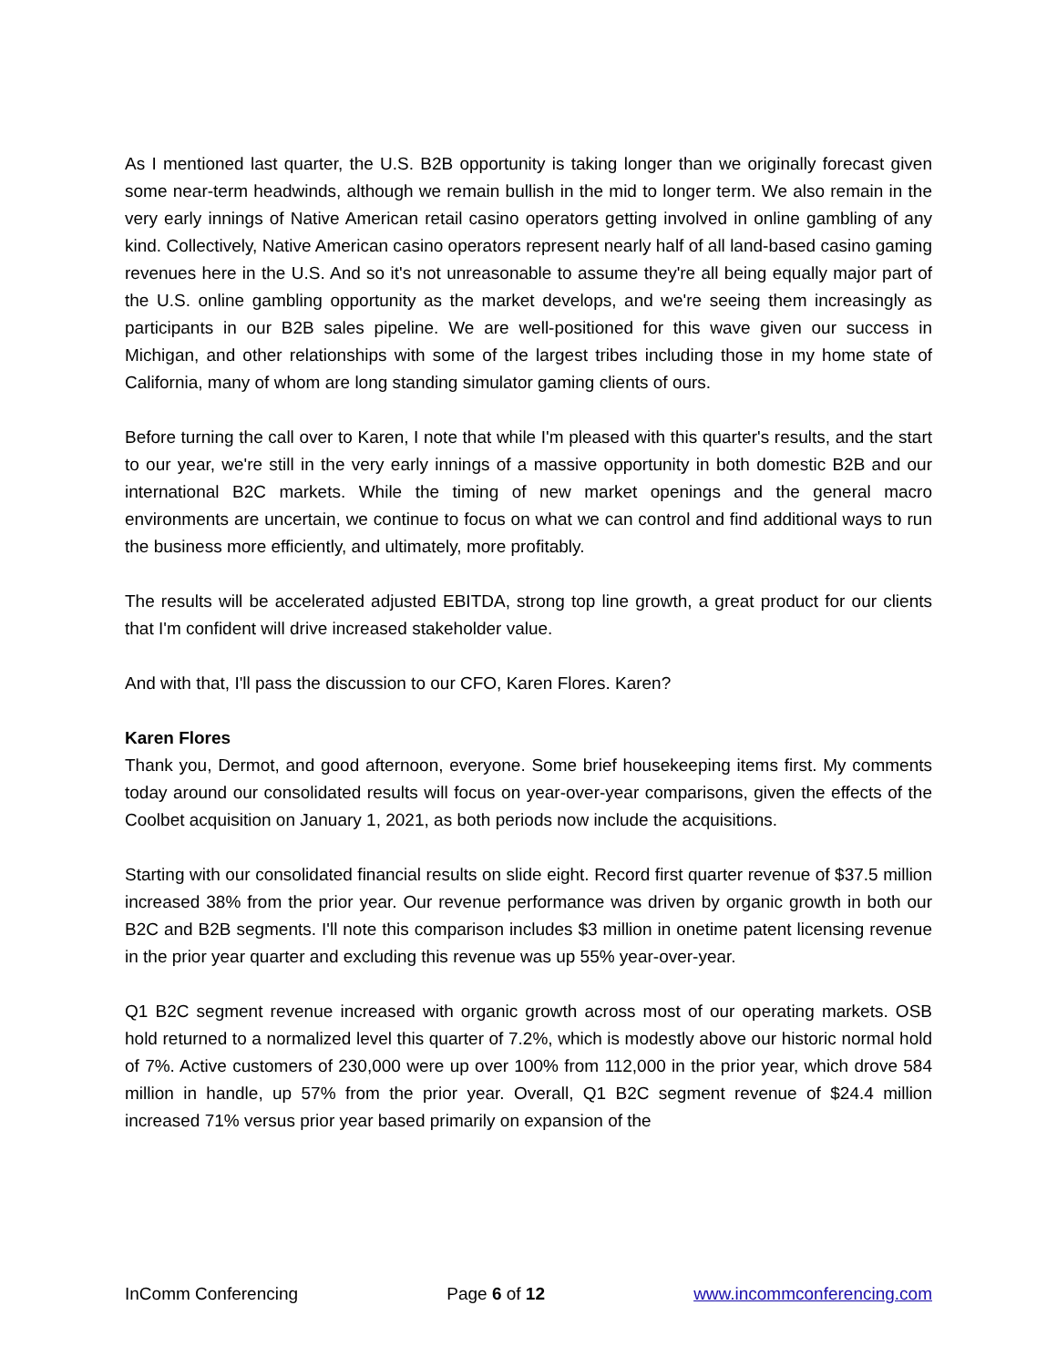As I mentioned last quarter, the U.S. B2B opportunity is taking longer than we originally forecast given some near-term headwinds, although we remain bullish in the mid to longer term. We also remain in the very early innings of Native American retail casino operators getting involved in online gambling of any kind. Collectively, Native American casino operators represent nearly half of all land-based casino gaming revenues here in the U.S. And so it's not unreasonable to assume they're all being equally major part of the U.S. online gambling opportunity as the market develops, and we're seeing them increasingly as participants in our B2B sales pipeline. We are well-positioned for this wave given our success in Michigan, and other relationships with some of the largest tribes including those in my home state of California, many of whom are long standing simulator gaming clients of ours.
Before turning the call over to Karen, I note that while I'm pleased with this quarter's results, and the start to our year, we're still in the very early innings of a massive opportunity in both domestic B2B and our international B2C markets. While the timing of new market openings and the general macro environments are uncertain, we continue to focus on what we can control and find additional ways to run the business more efficiently, and ultimately, more profitably.
The results will be accelerated adjusted EBITDA, strong top line growth, a great product for our clients that I'm confident will drive increased stakeholder value.
And with that, I'll pass the discussion to our CFO, Karen Flores. Karen?
Karen Flores
Thank you, Dermot, and good afternoon, everyone. Some brief housekeeping items first. My comments today around our consolidated results will focus on year-over-year comparisons, given the effects of the Coolbet acquisition on January 1, 2021, as both periods now include the acquisitions.
Starting with our consolidated financial results on slide eight. Record first quarter revenue of $37.5 million increased 38% from the prior year. Our revenue performance was driven by organic growth in both our B2C and B2B segments. I'll note this comparison includes $3 million in onetime patent licensing revenue in the prior year quarter and excluding this revenue was up 55% year-over-year.
Q1 B2C segment revenue increased with organic growth across most of our operating markets. OSB hold returned to a normalized level this quarter of 7.2%, which is modestly above our historic normal hold of 7%. Active customers of 230,000 were up over 100% from 112,000 in the prior year, which drove 584 million in handle, up 57% from the prior year. Overall, Q1 B2C segment revenue of $24.4 million increased 71% versus prior year based primarily on expansion of the
InComm Conferencing Page 6 of 12 www.incommconferencing.com